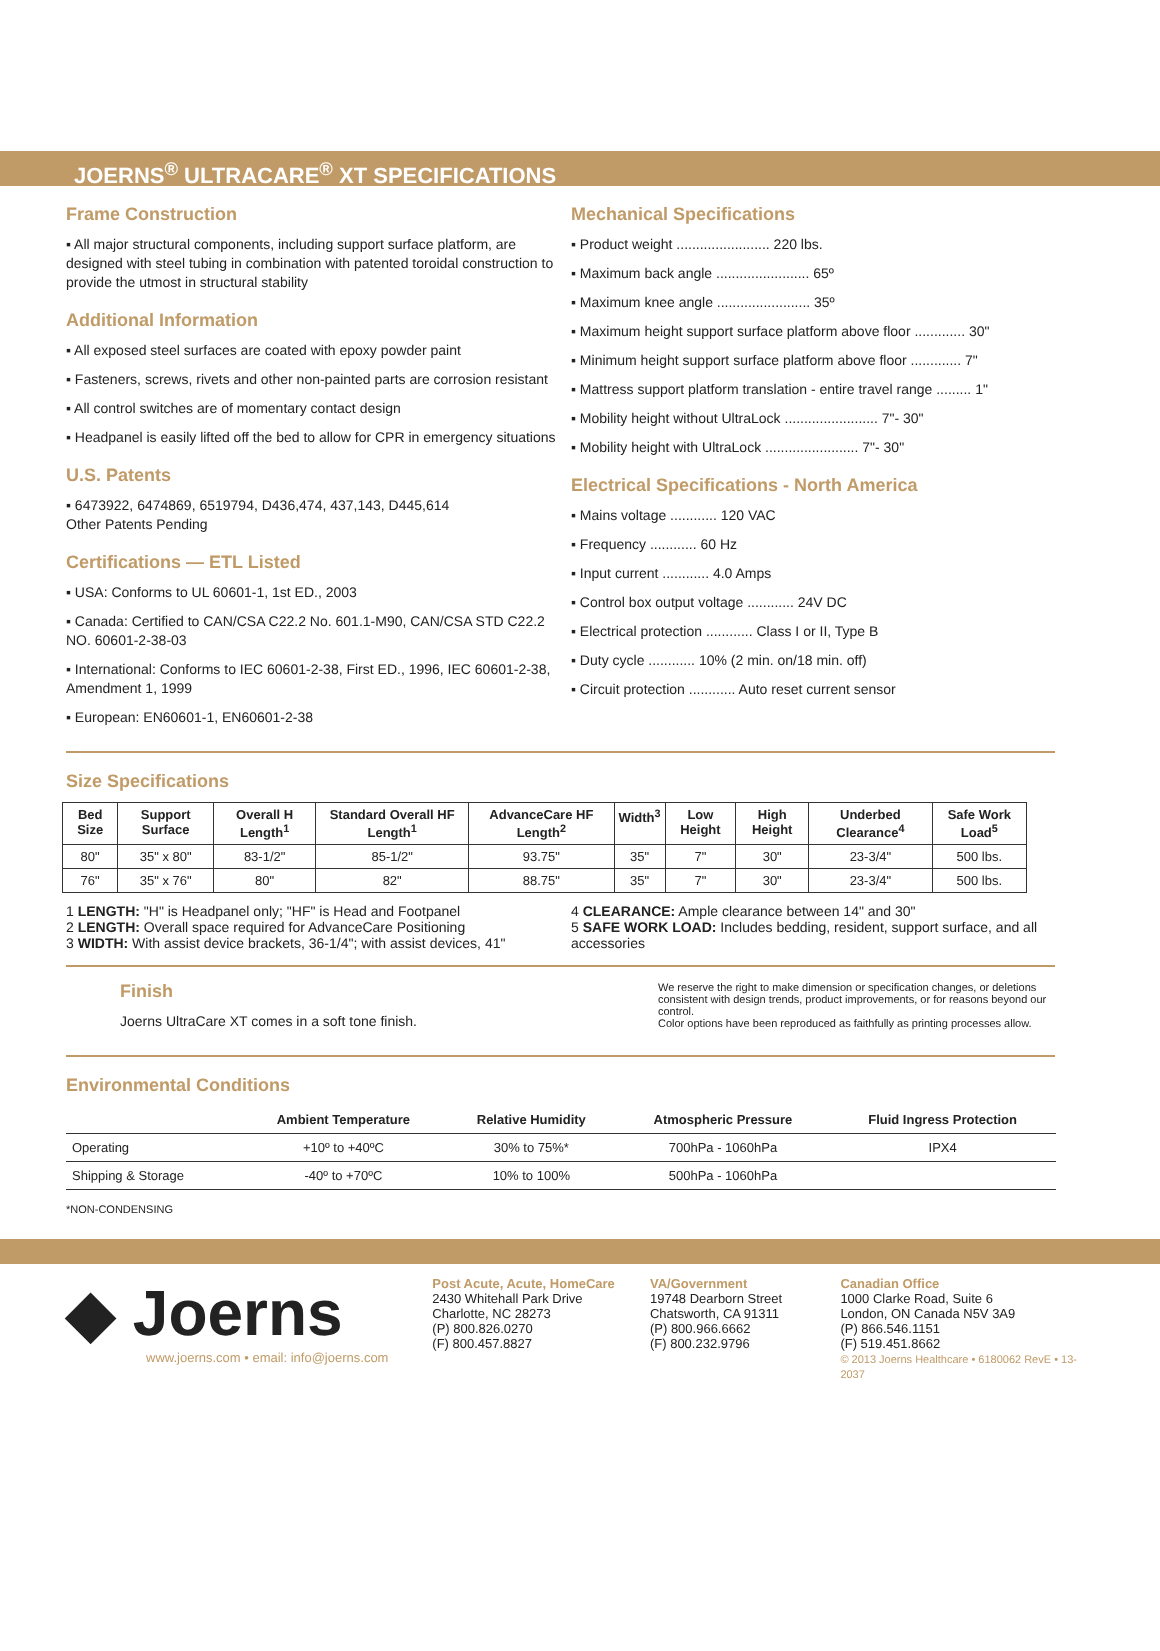JOERNS<sup>®</sup> ULTRACARE<sup>®</sup> XT SPECIFICATIONS
Frame Construction
▪ All major structural components, including support surface platform, are designed with steel tubing in combination with patented toroidal construction to provide the utmost in structural stability
Additional Information
▪ All exposed steel surfaces are coated with epoxy powder paint
▪ Fasteners, screws, rivets and other non-painted parts are corrosion resistant
▪ All control switches are of momentary contact design
▪ Headpanel is easily lifted off the bed to allow for CPR in emergency situations
U.S. Patents
▪ 6473922, 6474869, 6519794, D436,474, 437,143, D445,614
Other Patents Pending
Certifications — ETL Listed
▪ USA: Conforms to UL 60601-1, 1st ED., 2003
▪ Canada: Certified to CAN/CSA C22.2 No. 601.1-M90, CAN/CSA STD C22.2 NO. 60601-2-38-03
▪ International: Conforms to IEC 60601-2-38, First ED., 1996, IEC 60601-2-38, Amendment 1, 1999
▪ European: EN60601-1, EN60601-2-38
Mechanical Specifications
▪ Product weight ........................ 220 lbs.
▪ Maximum back angle ........................ 65º
▪ Maximum knee angle ........................ 35º
▪ Maximum height support surface platform above floor ............. 30"
▪ Minimum height support surface platform above floor ............. 7"
▪ Mattress support platform translation - entire travel range ......... 1"
▪ Mobility height without UltraLock ........................ 7"- 30"
▪ Mobility height with UltraLock ........................ 7"- 30"
Electrical Specifications - North America
▪ Mains voltage ............ 120 VAC
▪ Frequency ............ 60 Hz
▪ Input current ............ 4.0 Amps
▪ Control box output voltage ............ 24V DC
▪ Electrical protection ............ Class I or II, Type B
▪ Duty cycle ............ 10% (2 min. on/18 min. off)
▪ Circuit protection ............ Auto reset current sensor
Size Specifications
| Bed Size | Support Surface | Overall H Length<sup>1</sup> | Standard Overall HF Length<sup>1</sup> | AdvanceCare HF Length<sup>2</sup> | Width<sup>3</sup> | Low Height | High Height | Underbed Clearance<sup>4</sup> | Safe Work Load<sup>5</sup> |
| --- | --- | --- | --- | --- | --- | --- | --- | --- | --- |
| 80" | 35" x 80" | 83-1/2" | 85-1/2" | 93.75" | 35" | 7" | 30" | 23-3/4" | 500 lbs. |
| 76" | 35" x 76" | 80" | 82" | 88.75" | 35" | 7" | 30" | 23-3/4" | 500 lbs. |
1 LENGTH: "H" is Headpanel only; "HF" is Head and Footpanel
2 LENGTH: Overall space required for AdvanceCare Positioning
3 WIDTH: With assist device brackets, 36-1/4"; with assist devices, 41"
4 CLEARANCE: Ample clearance between 14" and 30"
5 SAFE WORK LOAD: Includes bedding, resident, support surface, and all accessories
Finish
Joerns UltraCare XT comes in a soft tone finish.
We reserve the right to make dimension or specification changes, or deletions consistent with design trends, product improvements, or for reasons beyond our control.
Color options have been reproduced as faithfully as printing processes allow.
Environmental Conditions
| | Ambient Temperature | Relative Humidity | Atmospheric Pressure | Fluid Ingress Protection |
| --- | --- | --- | --- | --- |
| Operating | +10º to +40ºC | 30% to 75%* | 700hPa - 1060hPa | IPX4 |
| Shipping & Storage | -40º to +70ºC | 10% to 100% | 500hPa - 1060hPa | |
*NON-CONDENSING
◆ Joerns
www.joerns.com • email: info@joerns.com
Post Acute, Acute, HomeCare
2430 Whitehall Park Drive
Charlotte, NC 28273
(P) 800.826.0270
(F) 800.457.8827
VA/Government
19748 Dearborn Street
Chatsworth, CA 91311
(P) 800.966.6662
(F) 800.232.9796
Canadian Office
1000 Clarke Road, Suite 6
London, ON Canada N5V 3A9
(P) 866.546.1151
(F) 519.451.8662
© 2013 Joerns Healthcare • 6180062 RevE • 13-2037